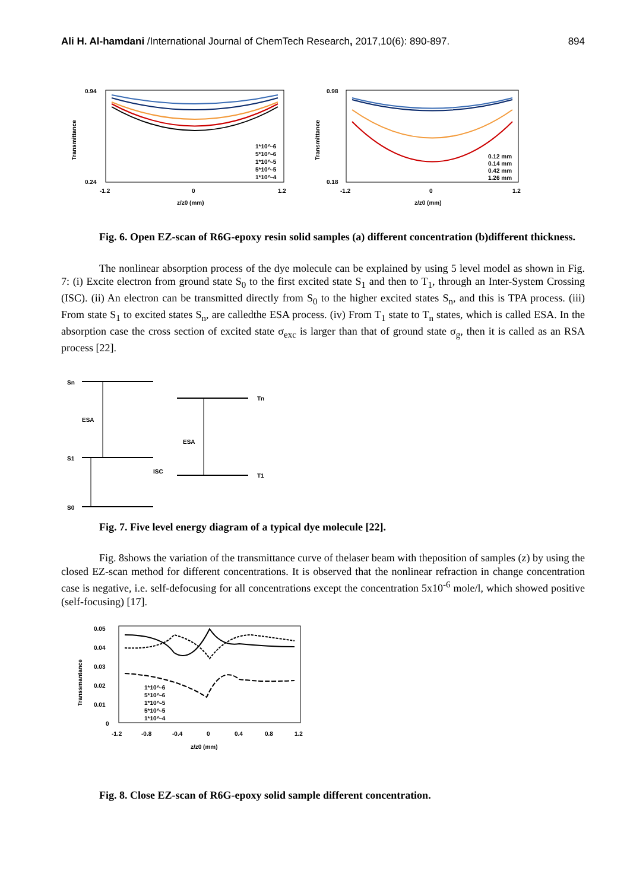Ali H. Al-hamdani /International Journal of ChemTech Research, 2017,10(6): 890-897. 894
0.94
0.24
-1.2
0
1.2
z/z0 (mm)
Transmittance
1*10^-6
5*10^-6
1*10^-5
5*10^-5
1*10^-4
0.98
0.18
-1.2
0
1.2
z/z0 (mm)
Transmittance
0.12 mm
0.14 mm
0.42 mm
1.26 mm
Fig. 6. Open EZ-scan of R6G-epoxy resin solid samples (a) different concentration (b)different thickness.
The nonlinear absorption process of the dye molecule can be explained by using 5 level model as shown in Fig. 7: (i) Excite electron from ground state S<sub>0</sub> to the first excited state S<sub>1</sub> and then to T<sub>1</sub>, through an Inter-System Crossing (ISC). (ii) An electron can be transmitted directly from S<sub>0</sub> to the higher excited states S<sub>n</sub>, and this is TPA process. (iii) From state S<sub>1</sub> to excited states S<sub>n</sub>, are calledthe ESA process. (iv) From T<sub>1</sub> state to T<sub>n</sub> states, which is called ESA. In the absorption case the cross section of excited state σ<sub>exc</sub> is larger than that of ground state σ<sub>g</sub>, then it is called as an RSA process [22].
Sn
S1
S0
Tn
T1
ESA
ESA
ISC
Fig. 7. Five level energy diagram of a typical dye molecule [22].
Fig. 8shows the variation of the transmittance curve of thelaser beam with theposition of samples (z) by using the closed EZ-scan method for different concentrations. It is observed that the nonlinear refraction in change concentration case is negative, i.e. self-defocusing for all concentrations except the concentration 5x10<sup>-6</sup> mole/l, which showed positive (self-focusing) [17].
0.05
0.04
0.03
0.02
0.01
0
-1.2
-0.8
-0.4
0
0.4
0.8
1.2
z/z0 (mm)
Transsmantance
1*10^-6
5*10^-6
1*10^-5
5*10^-5
1*10^-4
Fig. 8. Close EZ-scan of R6G-epoxy solid sample different concentration.